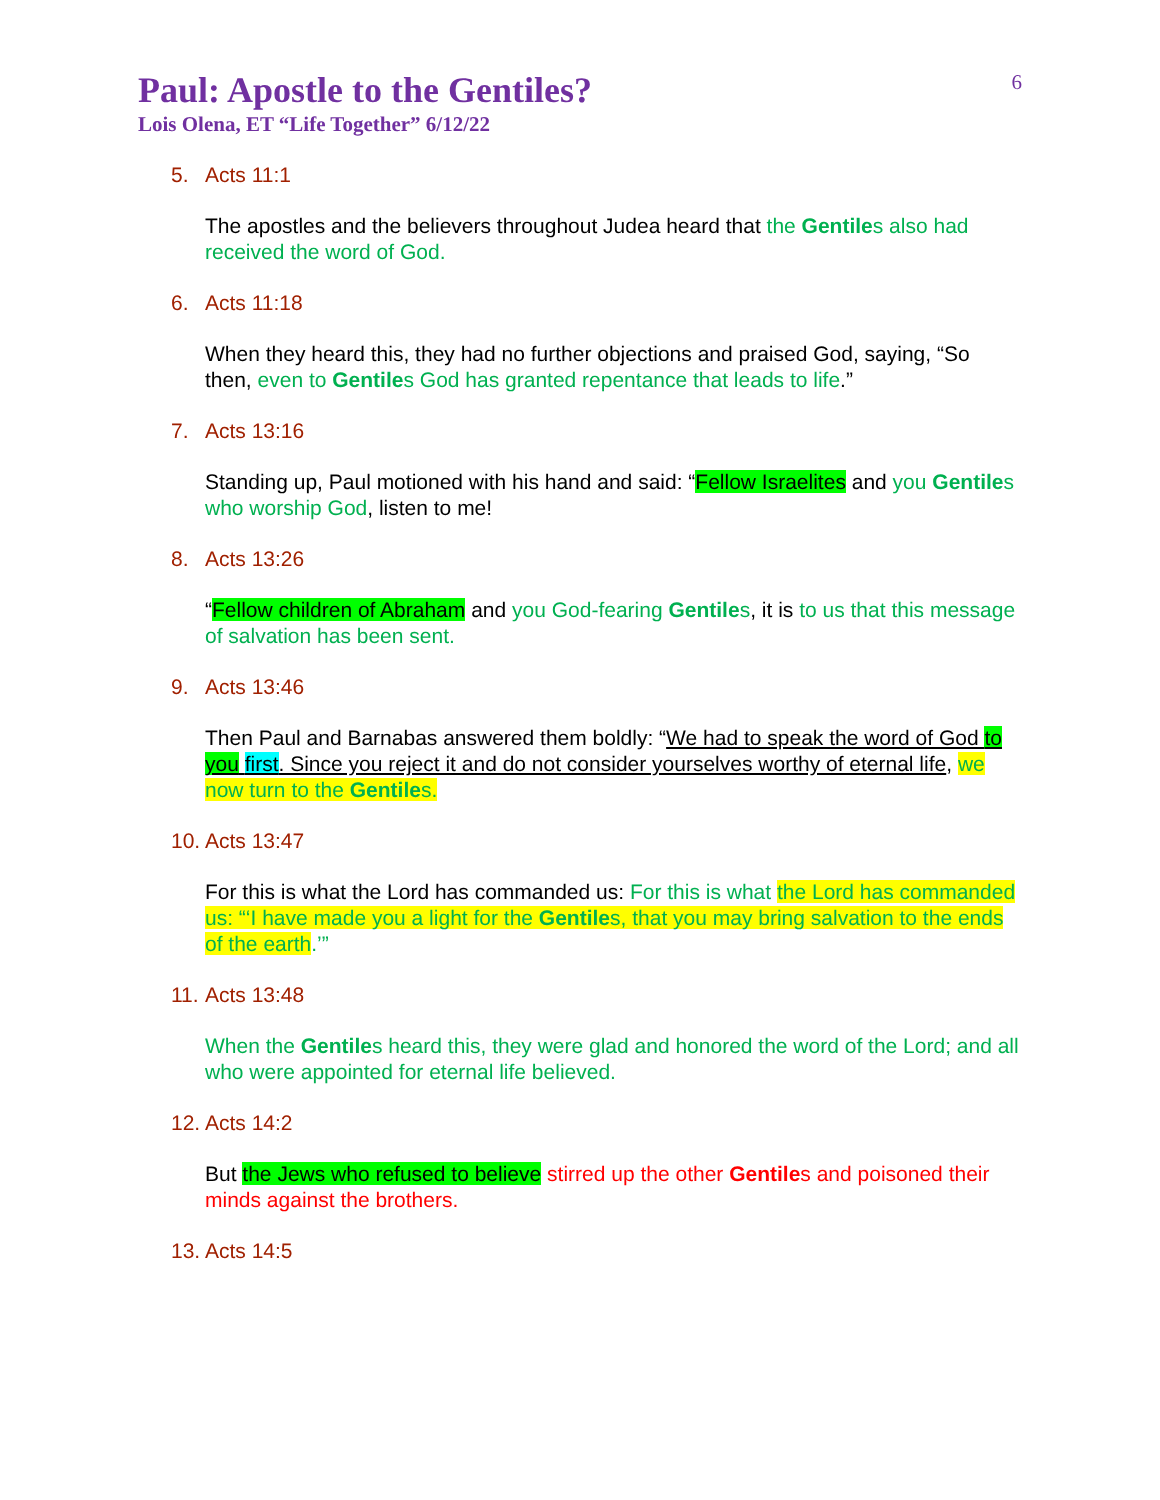6
Paul: Apostle to the Gentiles?
Lois Olena, ET “Life Together” 6/12/22
5. Acts 11:1
The apostles and the believers throughout Judea heard that the Gentiles also had received the word of God.
6. Acts 11:18
When they heard this, they had no further objections and praised God, saying, “So then, even to Gentiles God has granted repentance that leads to life.”
7. Acts 13:16
Standing up, Paul motioned with his hand and said: “Fellow Israelites and you Gentiles who worship God, listen to me!
8. Acts 13:26
“Fellow children of Abraham and you God-fearing Gentiles, it is to us that this message of salvation has been sent.
9. Acts 13:46
Then Paul and Barnabas answered them boldly: “We had to speak the word of God to you first. Since you reject it and do not consider yourselves worthy of eternal life, we now turn to the Gentiles.
10. Acts 13:47
For this is what the Lord has commanded us: For this is what the Lord has commanded us: “‘I have made you a light for the Gentiles, that you may bring salvation to the ends of the earth.’”
11. Acts 13:48
When the Gentiles heard this, they were glad and honored the word of the Lord; and all who were appointed for eternal life believed.
12. Acts 14:2
But the Jews who refused to believe stirred up the other Gentiles and poisoned their minds against the brothers.
13. Acts 14:5